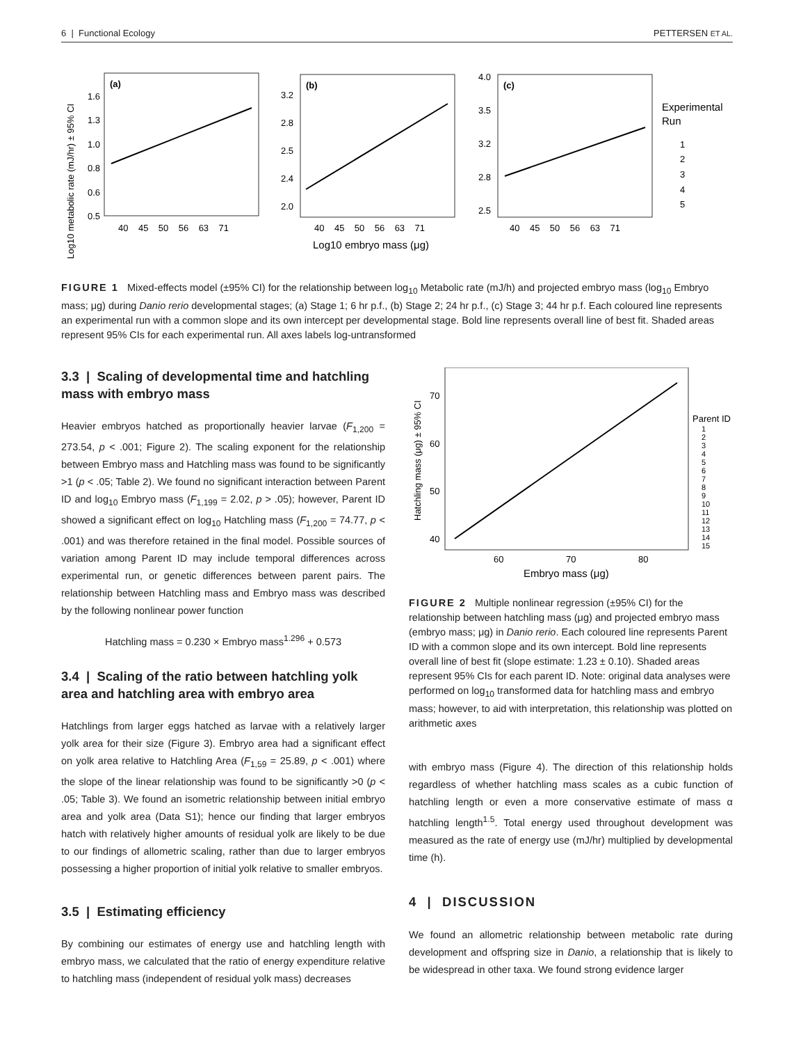6 | Functional Ecology PETTERSEN ET AL.
Log10 metabolic rate (mJ/hr) ± 95% CI
(a)
1.6
1.3
1.0
0.8
0.6
0.5
40 45 50 56 63 71
(b)
3.2
2.8
2.5
2.4
2.0
40 45 50 56 63 71
Log10 embryo mass (μg)
(c)
4.0
3.5
3.2
2.8
2.5
40 45 50 56 63 71
Experimental
Run
1
2
3
4
5
FIGURE 1 Mixed-effects model (±95% CI) for the relationship between log<sub>10</sub> Metabolic rate (mJ/h) and projected embryo mass (log<sub>10</sub> Embryo mass; μg) during Danio rerio developmental stages; (a) Stage 1; 6 hr p.f., (b) Stage 2; 24 hr p.f., (c) Stage 3; 44 hr p.f. Each coloured line represents an experimental run with a common slope and its own intercept per developmental stage. Bold line represents overall line of best fit. Shaded areas represent 95% CIs for each experimental run. All axes labels log-untransformed
3.3 | Scaling of developmental time and hatchling mass with embryo mass
Heavier embryos hatched as proportionally heavier larvae (F<sub>1,200</sub> = 273.54, p < .001; Figure 2). The scaling exponent for the relationship between Embryo mass and Hatchling mass was found to be significantly >1 (p < .05; Table 2). We found no significant interaction between Parent ID and log<sub>10</sub> Embryo mass (F<sub>1,199</sub> = 2.02, p > .05); however, Parent ID showed a significant effect on log<sub>10</sub> Hatchling mass (F<sub>1,200</sub> = 74.77, p < .001) and was therefore retained in the final model. Possible sources of variation among Parent ID may include temporal differences across experimental run, or genetic differences between parent pairs. The relationship between Hatchling mass and Embryo mass was described by the following nonlinear power function
Hatchling mass = 0.230 × Embryo mass<sup>1.296</sup> + 0.573
3.4 | Scaling of the ratio between hatchling yolk area and hatchling area with embryo area
Hatchlings from larger eggs hatched as larvae with a relatively larger yolk area for their size (Figure 3). Embryo area had a significant effect on yolk area relative to Hatchling Area (F<sub>1,59</sub> = 25.89, p < .001) where the slope of the linear relationship was found to be significantly >0 (p < .05; Table 3). We found an isometric relationship between initial embryo area and yolk area (Data S1); hence our finding that larger embryos hatch with relatively higher amounts of residual yolk are likely to be due to our findings of allometric scaling, rather than due to larger embryos possessing a higher proportion of initial yolk relative to smaller embryos.
3.5 | Estimating efficiency
By combining our estimates of energy use and hatchling length with embryo mass, we calculated that the ratio of energy expenditure relative to hatchling mass (independent of residual yolk mass) decreases
Hatchling mass (μg) ± 95% CI
70
60
50
40
60
70
80
Embryo mass (μg)
Parent ID
1
2
3
4
5
6
7
8
9
10
11
12
13
14
15
FIGURE 2 Multiple nonlinear regression (±95% CI) for the relationship between hatchling mass (μg) and projected embryo mass (embryo mass; μg) in Danio rerio. Each coloured line represents Parent ID with a common slope and its own intercept. Bold line represents overall line of best fit (slope estimate: 1.23 ± 0.10). Shaded areas represent 95% CIs for each parent ID. Note: original data analyses were performed on log<sub>10</sub> transformed data for hatchling mass and embryo mass; however, to aid with interpretation, this relationship was plotted on arithmetic axes
with embryo mass (Figure 4). The direction of this relationship holds regardless of whether hatchling mass scales as a cubic function of hatchling length or even a more conservative estimate of mass α hatchling length<sup>1.5</sup>. Total energy used throughout development was measured as the rate of energy use (mJ/hr) multiplied by developmental time (h).
4 | DISCUSSION
We found an allometric relationship between metabolic rate during development and offspring size in Danio, a relationship that is likely to be widespread in other taxa. We found strong evidence larger